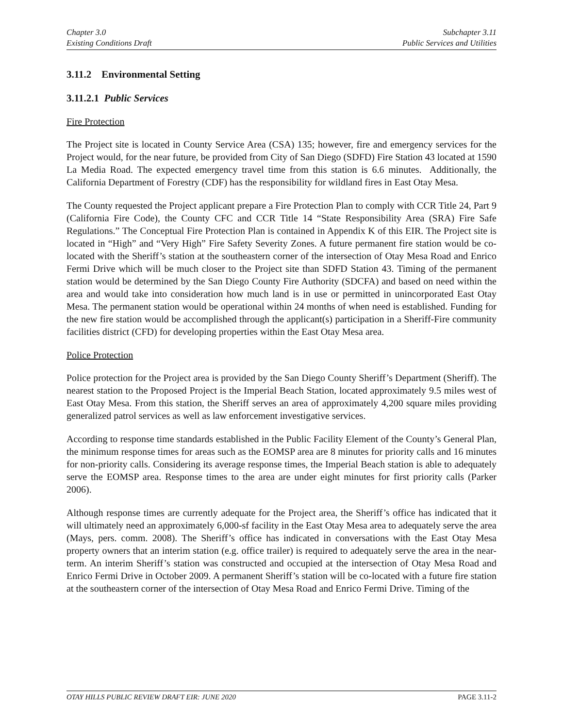Chapter 3.0
Existing Conditions Draft
Subchapter 3.11
Public Services and Utilities
3.11.2 Environmental Setting
3.11.2.1 Public Services
Fire Protection
The Project site is located in County Service Area (CSA) 135; however, fire and emergency services for the Project would, for the near future, be provided from City of San Diego (SDFD) Fire Station 43 located at 1590 La Media Road. The expected emergency travel time from this station is 6.6 minutes. Additionally, the California Department of Forestry (CDF) has the responsibility for wildland fires in East Otay Mesa.
The County requested the Project applicant prepare a Fire Protection Plan to comply with CCR Title 24, Part 9 (California Fire Code), the County CFC and CCR Title 14 “State Responsibility Area (SRA) Fire Safe Regulations.” The Conceptual Fire Protection Plan is contained in Appendix K of this EIR. The Project site is located in “High” and “Very High” Fire Safety Severity Zones. A future permanent fire station would be co-located with the Sheriff’s station at the southeastern corner of the intersection of Otay Mesa Road and Enrico Fermi Drive which will be much closer to the Project site than SDFD Station 43. Timing of the permanent station would be determined by the San Diego County Fire Authority (SDCFA) and based on need within the area and would take into consideration how much land is in use or permitted in unincorporated East Otay Mesa. The permanent station would be operational within 24 months of when need is established. Funding for the new fire station would be accomplished through the applicant(s) participation in a Sheriff-Fire community facilities district (CFD) for developing properties within the East Otay Mesa area.
Police Protection
Police protection for the Project area is provided by the San Diego County Sheriff’s Department (Sheriff). The nearest station to the Proposed Project is the Imperial Beach Station, located approximately 9.5 miles west of East Otay Mesa. From this station, the Sheriff serves an area of approximately 4,200 square miles providing generalized patrol services as well as law enforcement investigative services.
According to response time standards established in the Public Facility Element of the County’s General Plan, the minimum response times for areas such as the EOMSP area are 8 minutes for priority calls and 16 minutes for non-priority calls. Considering its average response times, the Imperial Beach station is able to adequately serve the EOMSP area. Response times to the area are under eight minutes for first priority calls (Parker 2006).
Although response times are currently adequate for the Project area, the Sheriff’s office has indicated that it will ultimately need an approximately 6,000-sf facility in the East Otay Mesa area to adequately serve the area (Mays, pers. comm. 2008). The Sheriff’s office has indicated in conversations with the East Otay Mesa property owners that an interim station (e.g. office trailer) is required to adequately serve the area in the near-term. An interim Sheriff’s station was constructed and occupied at the intersection of Otay Mesa Road and Enrico Fermi Drive in October 2009. A permanent Sheriff’s station will be co-located with a future fire station at the southeastern corner of the intersection of Otay Mesa Road and Enrico Fermi Drive. Timing of the
OTAY HILLS PUBLIC REVIEW DRAFT EIR: JUNE 2020
PAGE 3.11-2